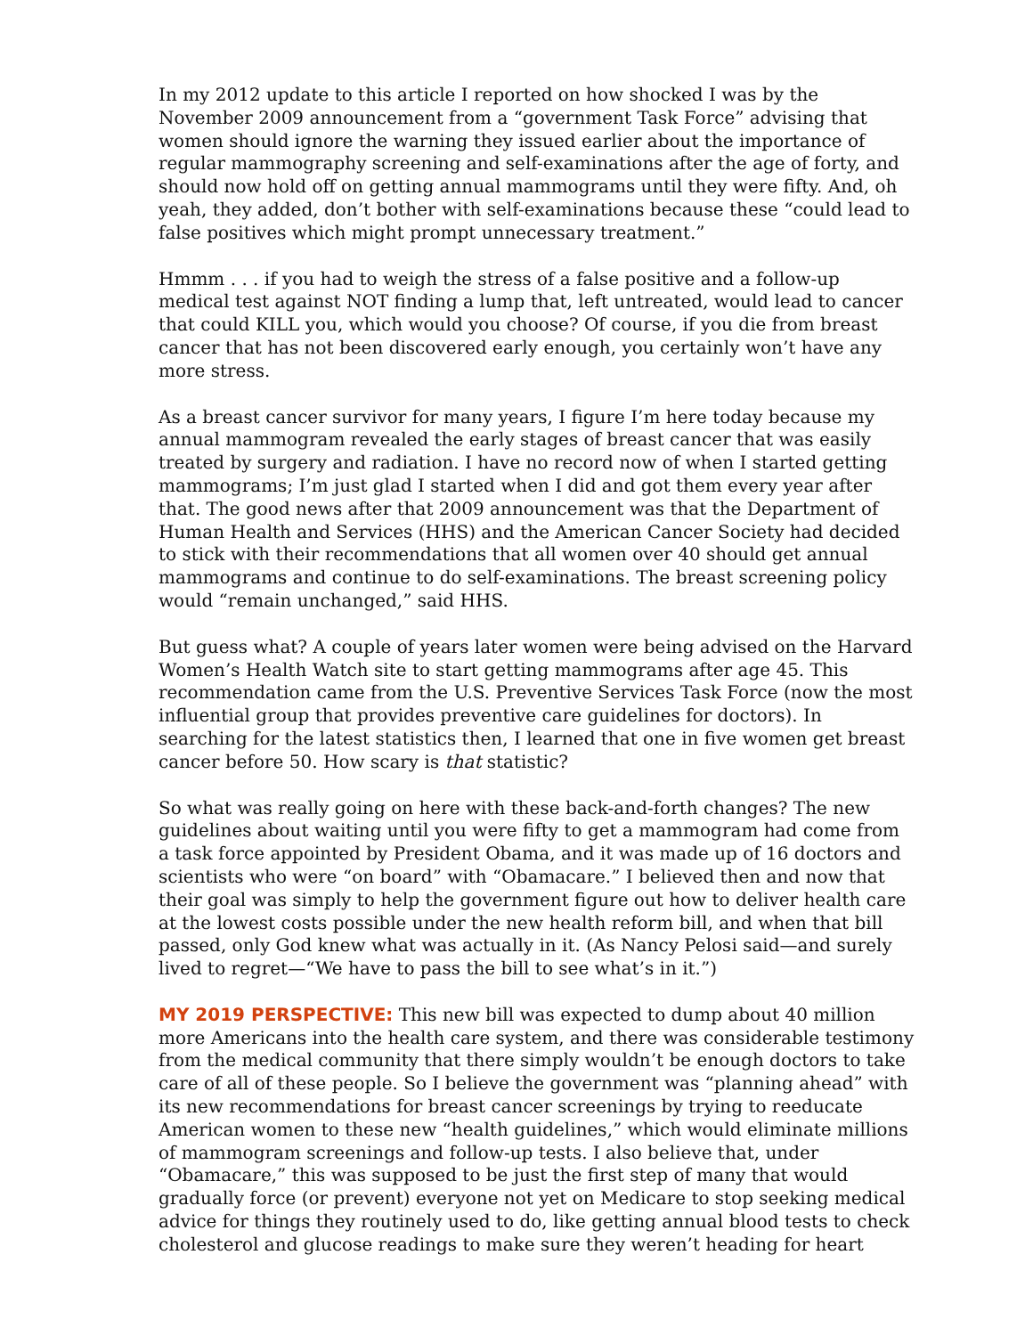In my 2012 update to this article I reported on how shocked I was by the November 2009 announcement from a “government Task Force” advising that women should ignore the warning they issued earlier about the importance of regular mammography screening and self-examinations after the age of forty, and should now hold off on getting annual mammograms until they were fifty. And, oh yeah, they added, don’t bother with self-examinations because these “could lead to false positives which might prompt unnecessary treatment.”
Hmmm . . . if you had to weigh the stress of a false positive and a follow-up medical test against NOT finding a lump that, left untreated, would lead to cancer that could KILL you, which would you choose? Of course, if you die from breast cancer that has not been discovered early enough, you certainly won’t have any more stress.
As a breast cancer survivor for many years, I figure I’m here today because my annual mammogram revealed the early stages of breast cancer that was easily treated by surgery and radiation. I have no record now of when I started getting mammograms; I’m just glad I started when I did and got them every year after that. The good news after that 2009 announcement was that the Department of Human Health and Services (HHS) and the American Cancer Society had decided to stick with their recommendations that all women over 40 should get annual mammograms and continue to do self-examinations. The breast screening policy would “remain unchanged,” said HHS.
But guess what? A couple of years later women were being advised on the Harvard Women’s Health Watch site to start getting mammograms after age 45. This recommendation came from the U.S. Preventive Services Task Force (now the most influential group that provides preventive care guidelines for doctors). In searching for the latest statistics then, I learned that one in five women get breast cancer before 50. How scary is that statistic?
So what was really going on here with these back-and-forth changes? The new guidelines about waiting until you were fifty to get a mammogram had come from a task force appointed by President Obama, and it was made up of 16 doctors and scientists who were “on board” with “Obamacare.” I believed then and now that their goal was simply to help the government figure out how to deliver health care at the lowest costs possible under the new health reform bill, and when that bill passed, only God knew what was actually in it. (As Nancy Pelosi said—and surely lived to regret—“We have to pass the bill to see what’s in it.”)
MY 2019 PERSPECTIVE: This new bill was expected to dump about 40 million more Americans into the health care system, and there was considerable testimony from the medical community that there simply wouldn’t be enough doctors to take care of all of these people. So I believe the government was “planning ahead” with its new recommendations for breast cancer screenings by trying to reeducate American women to these new “health guidelines,” which would eliminate millions of mammogram screenings and follow-up tests. I also believe that, under “Obamacare,” this was supposed to be just the first step of many that would gradually force (or prevent) everyone not yet on Medicare to stop seeking medical advice for things they routinely used to do, like getting annual blood tests to check cholesterol and glucose readings to make sure they weren’t heading for heart